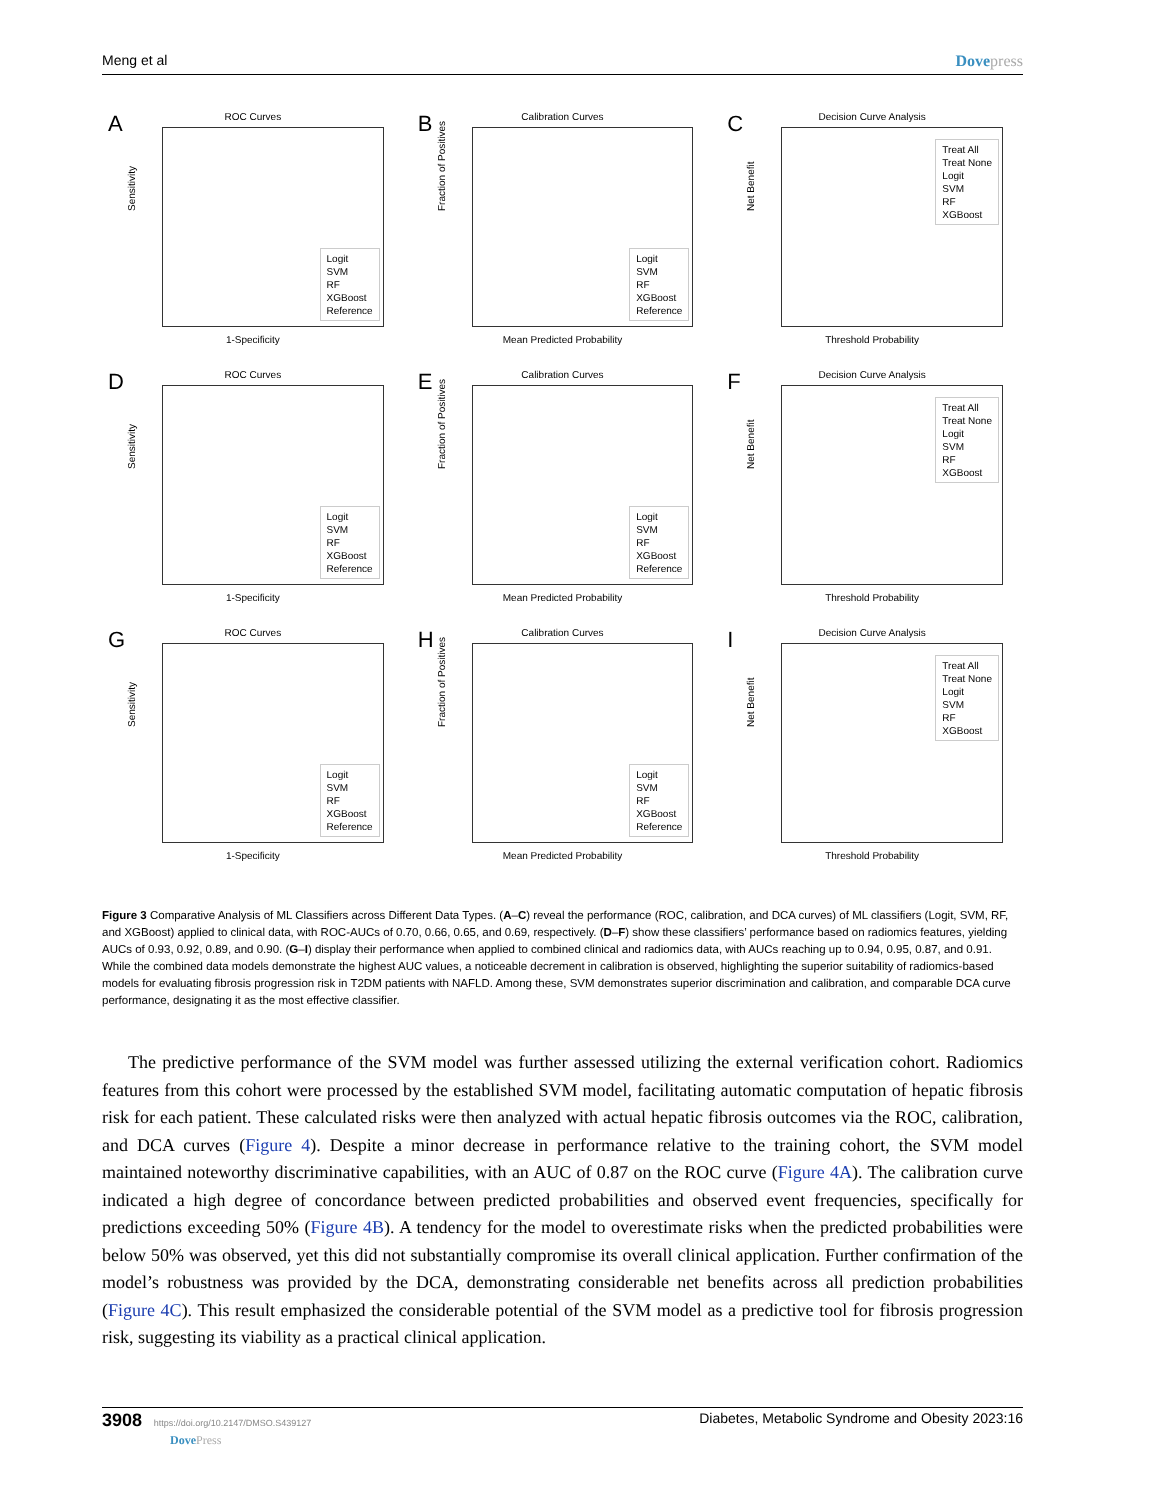Meng et al Dovepress
A
ROC Curves
Sensitivity
Logit
SVM
RF
XGBoost
Reference
1-Specificity
B
Calibration Curves
Fraction of Positives
Logit
SVM
RF
XGBoost
Reference
Mean Predicted Probability
C
Decision Curve Analysis
Net Benefit
Treat All
Treat None
Logit
SVM
RF
XGBoost
Threshold Probability
D
ROC Curves
Sensitivity
Logit
SVM
RF
XGBoost
Reference
1-Specificity
E
Calibration Curves
Fraction of Positives
Logit
SVM
RF
XGBoost
Reference
Mean Predicted Probability
F
Decision Curve Analysis
Net Benefit
Treat All
Treat None
Logit
SVM
RF
XGBoost
Threshold Probability
G
ROC Curves
Sensitivity
Logit
SVM
RF
XGBoost
Reference
1-Specificity
H
Calibration Curves
Fraction of Positives
Logit
SVM
RF
XGBoost
Reference
Mean Predicted Probability
I
Decision Curve Analysis
Net Benefit
Treat All
Treat None
Logit
SVM
RF
XGBoost
Threshold Probability
Figure 3 Comparative Analysis of ML Classifiers across Different Data Types. (A–C) reveal the performance (ROC, calibration, and DCA curves) of ML classifiers (Logit, SVM, RF, and XGBoost) applied to clinical data, with ROC-AUCs of 0.70, 0.66, 0.65, and 0.69, respectively. (D–F) show these classifiers’ performance based on radiomics features, yielding AUCs of 0.93, 0.92, 0.89, and 0.90. (G–I) display their performance when applied to combined clinical and radiomics data, with AUCs reaching up to 0.94, 0.95, 0.87, and 0.91. While the combined data models demonstrate the highest AUC values, a noticeable decrement in calibration is observed, highlighting the superior suitability of radiomics-based models for evaluating fibrosis progression risk in T2DM patients with NAFLD. Among these, SVM demonstrates superior discrimination and calibration, and comparable DCA curve performance, designating it as the most effective classifier.
The predictive performance of the SVM model was further assessed utilizing the external verification cohort. Radiomics features from this cohort were processed by the established SVM model, facilitating automatic computation of hepatic fibrosis risk for each patient. These calculated risks were then analyzed with actual hepatic fibrosis outcomes via the ROC, calibration, and DCA curves (Figure 4). Despite a minor decrease in performance relative to the training cohort, the SVM model maintained noteworthy discriminative capabilities, with an AUC of 0.87 on the ROC curve (Figure 4A). The calibration curve indicated a high degree of concordance between predicted probabilities and observed event frequencies, specifically for predictions exceeding 50% (Figure 4B). A tendency for the model to overestimate risks when the predicted probabilities were below 50% was observed, yet this did not substantially compromise its overall clinical application. Further confirmation of the model’s robustness was provided by the DCA, demonstrating considerable net benefits across all prediction probabilities (Figure 4C). This result emphasized the considerable potential of the SVM model as a predictive tool for fibrosis progression risk, suggesting its viability as a practical clinical application.
3908 https://doi.org/10.2147/DMSO.S439127
DovePress Diabetes, Metabolic Syndrome and Obesity 2023:16